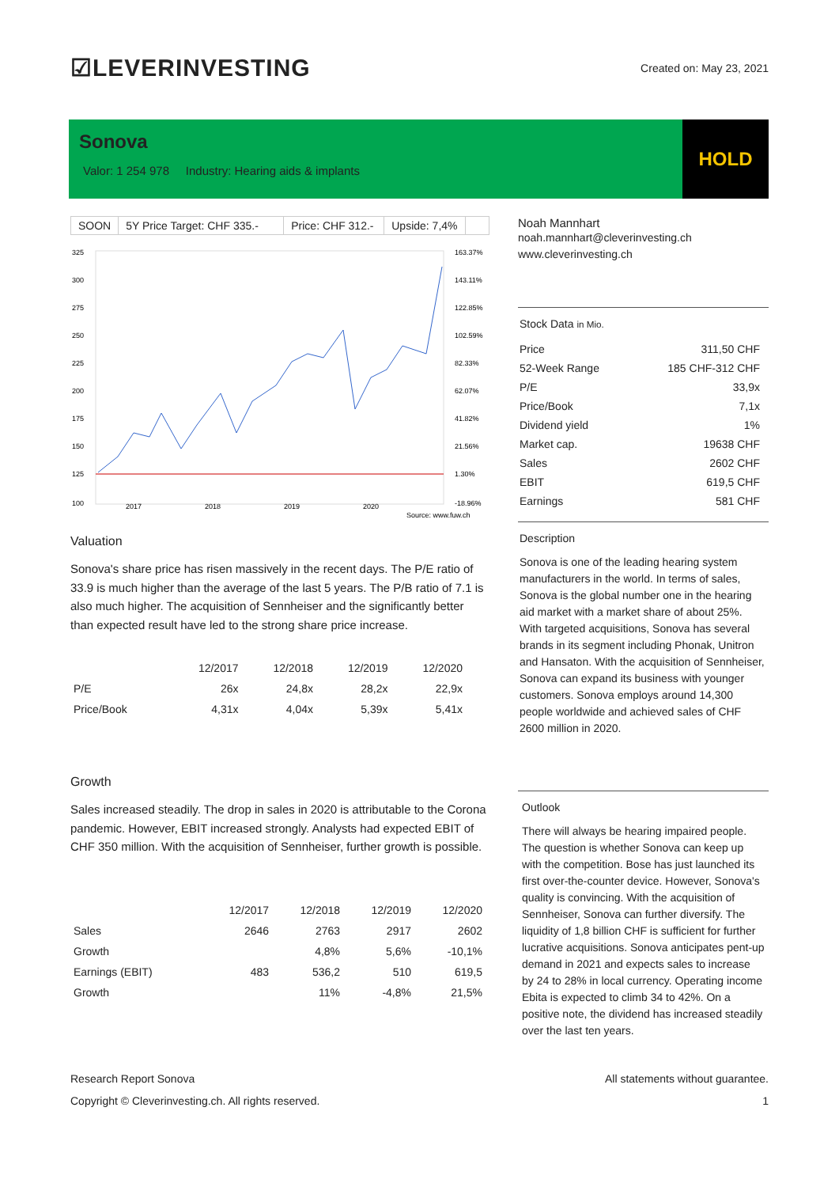☑LEVERINVESTING
Created on: May 23, 2021
Sonova
Valor: 1 254 978 Industry: Hearing aids & implants
HOLD
SOON 5Y Price Target: CHF 335.-
Price: CHF 312.-
Upside: 7,4%
325
300
275
250
225
200
175
150
125
100
163.37%
143.11%
122.85%
102.59%
82.33%
62.07%
41.82%
21.56%
1.30%
-18.96%
2017
2018
2019
2020
Source: www.fuw.ch
Valuation
Sonova's share price has risen massively in the recent days. The P/E ratio of 33.9 is much higher than the average of the last 5 years. The P/B ratio of 7.1 is also much higher. The acquisition of Sennheiser and the significantly better than expected result have led to the strong share price increase.
| | 12/2017 | 12/2018 | 12/2019 | 12/2020 |
| --- | --- | --- | --- | --- |
| P/E | 26x | 24,8x | 28,2x | 22,9x |
| Price/Book | 4,31x | 4,04x | 5,39x | 5,41x |
Growth
Sales increased steadily. The drop in sales in 2020 is attributable to the Corona pandemic. However, EBIT increased strongly. Analysts had expected EBIT of CHF 350 million. With the acquisition of Sennheiser, further growth is possible.
| | 12/2017 | 12/2018 | 12/2019 | 12/2020 |
| --- | --- | --- | --- | --- |
| Sales | 2646 | 2763 | 2917 | 2602 |
| Growth | | 4,8% | 5,6% | -10,1% |
| Earnings (EBIT) | 483 | 536,2 | 510 | 619,5 |
| Growth | | 11% | -4,8% | 21,5% |
Noah Mannhart
noah.mannhart@cleverinvesting.ch
www.cleverinvesting.ch
Stock Data in Mio.
| Price | 311,50 CHF |
| 52-Week Range | 185 CHF-312 CHF |
| P/E | 33,9x |
| Price/Book | 7,1x |
| Dividend yield | 1% |
| Market cap. | 19638 CHF |
| Sales | 2602 CHF |
| EBIT | 619,5 CHF |
| Earnings | 581 CHF |
Description
Sonova is one of the leading hearing system manufacturers in the world. In terms of sales, Sonova is the global number one in the hearing aid market with a market share of about 25%. With targeted acquisitions, Sonova has several brands in its segment including Phonak, Unitron and Hansaton. With the acquisition of Sennheiser, Sonova can expand its business with younger customers. Sonova employs around 14,300 people worldwide and achieved sales of CHF 2600 million in 2020.
Outlook
There will always be hearing impaired people. The question is whether Sonova can keep up with the competition. Bose has just launched its first over-the-counter device. However, Sonova's quality is convincing. With the acquisition of Sennheiser, Sonova can further diversify. The liquidity of 1,8 billion CHF is sufficient for further lucrative acquisitions. Sonova anticipates pent-up demand in 2021 and expects sales to increase by 24 to 28% in local currency. Operating income Ebita is expected to climb 34 to 42%. On a positive note, the dividend has increased steadily over the last ten years.
Research Report Sonova All statements without guarantee.
Copyright © Cleverinvesting.ch. All rights reserved. 1